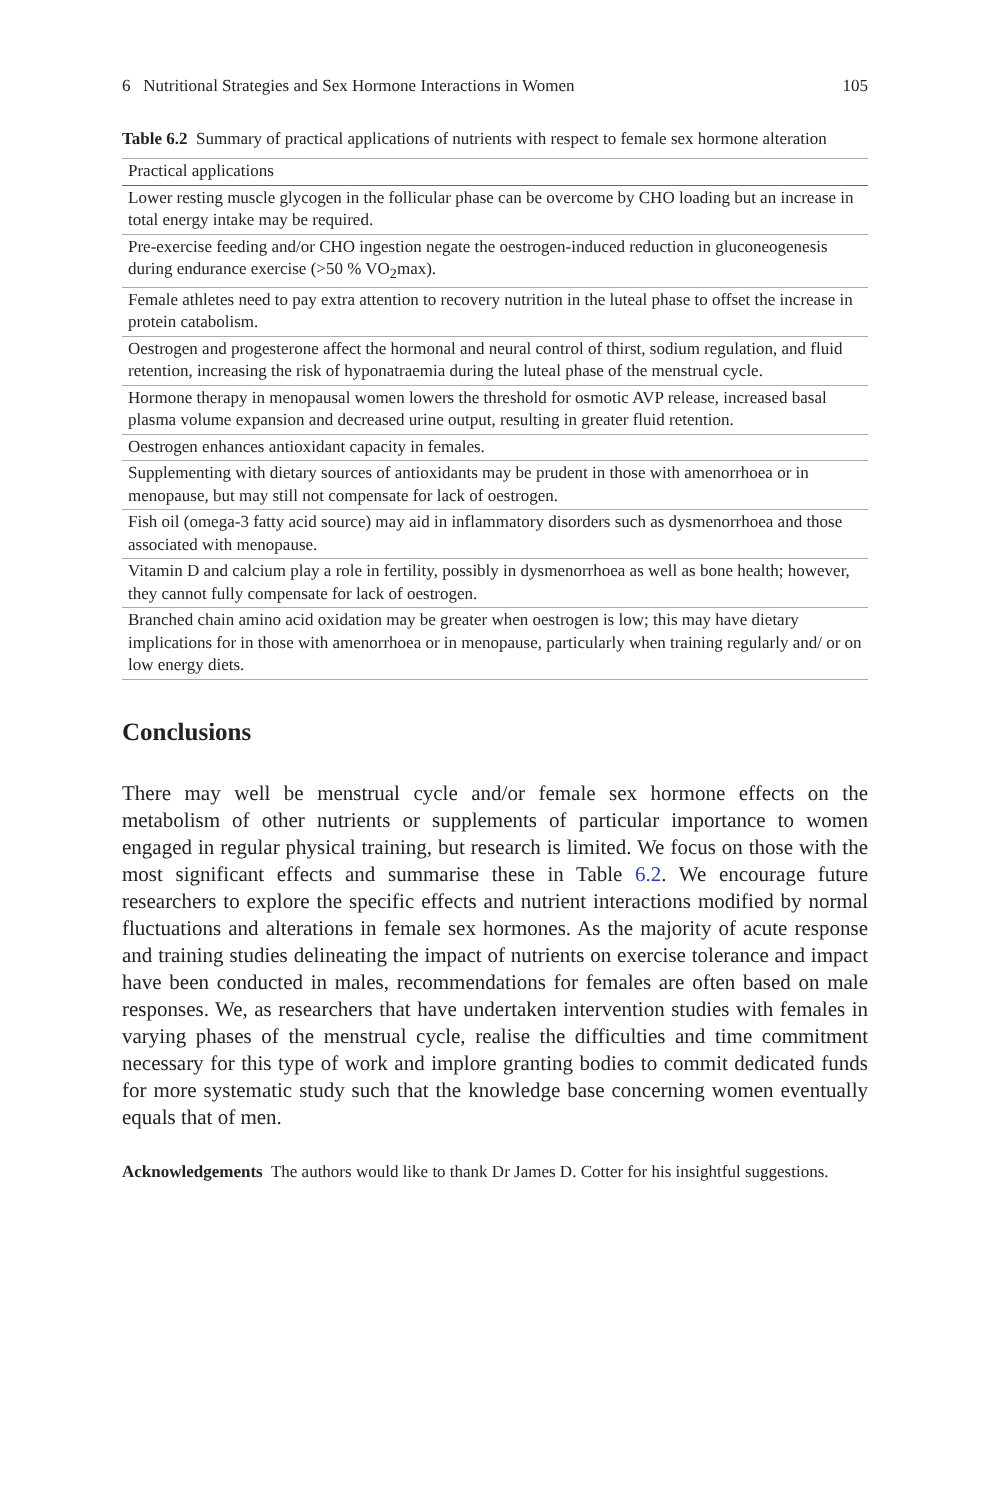6 Nutritional Strategies and Sex Hormone Interactions in Women 105
Table 6.2 Summary of practical applications of nutrients with respect to female sex hormone alteration
| Practical applications |
| --- |
| Lower resting muscle glycogen in the follicular phase can be overcome by CHO loading but an increase in total energy intake may be required. |
| Pre-exercise feeding and/or CHO ingestion negate the oestrogen-induced reduction in gluconeogenesis during endurance exercise (>50 % VO<sub>2</sub>max). |
| Female athletes need to pay extra attention to recovery nutrition in the luteal phase to offset the increase in protein catabolism. |
| Oestrogen and progesterone affect the hormonal and neural control of thirst, sodium regulation, and fluid retention, increasing the risk of hyponatraemia during the luteal phase of the menstrual cycle. |
| Hormone therapy in menopausal women lowers the threshold for osmotic AVP release, increased basal plasma volume expansion and decreased urine output, resulting in greater fluid retention. |
| Oestrogen enhances antioxidant capacity in females. |
| Supplementing with dietary sources of antioxidants may be prudent in those with amenorrhoea or in menopause, but may still not compensate for lack of oestrogen. |
| Fish oil (omega-3 fatty acid source) may aid in inflammatory disorders such as dysmenorrhoea and those associated with menopause. |
| Vitamin D and calcium play a role in fertility, possibly in dysmenorrhoea as well as bone health; however, they cannot fully compensate for lack of oestrogen. |
| Branched chain amino acid oxidation may be greater when oestrogen is low; this may have dietary implications for in those with amenorrhoea or in menopause, particularly when training regularly and/ or on low energy diets. |
Conclusions
There may well be menstrual cycle and/or female sex hormone effects on the metabolism of other nutrients or supplements of particular importance to women engaged in regular physical training, but research is limited. We focus on those with the most significant effects and summarise these in Table 6.2. We encourage future researchers to explore the specific effects and nutrient interactions modified by normal fluctuations and alterations in female sex hormones. As the majority of acute response and training studies delineating the impact of nutrients on exercise tolerance and impact have been conducted in males, recommendations for females are often based on male responses. We, as researchers that have undertaken intervention studies with females in varying phases of the menstrual cycle, realise the difficulties and time commitment necessary for this type of work and implore granting bodies to commit dedicated funds for more systematic study such that the knowledge base concerning women eventually equals that of men.
Acknowledgements The authors would like to thank Dr James D. Cotter for his insightful suggestions.